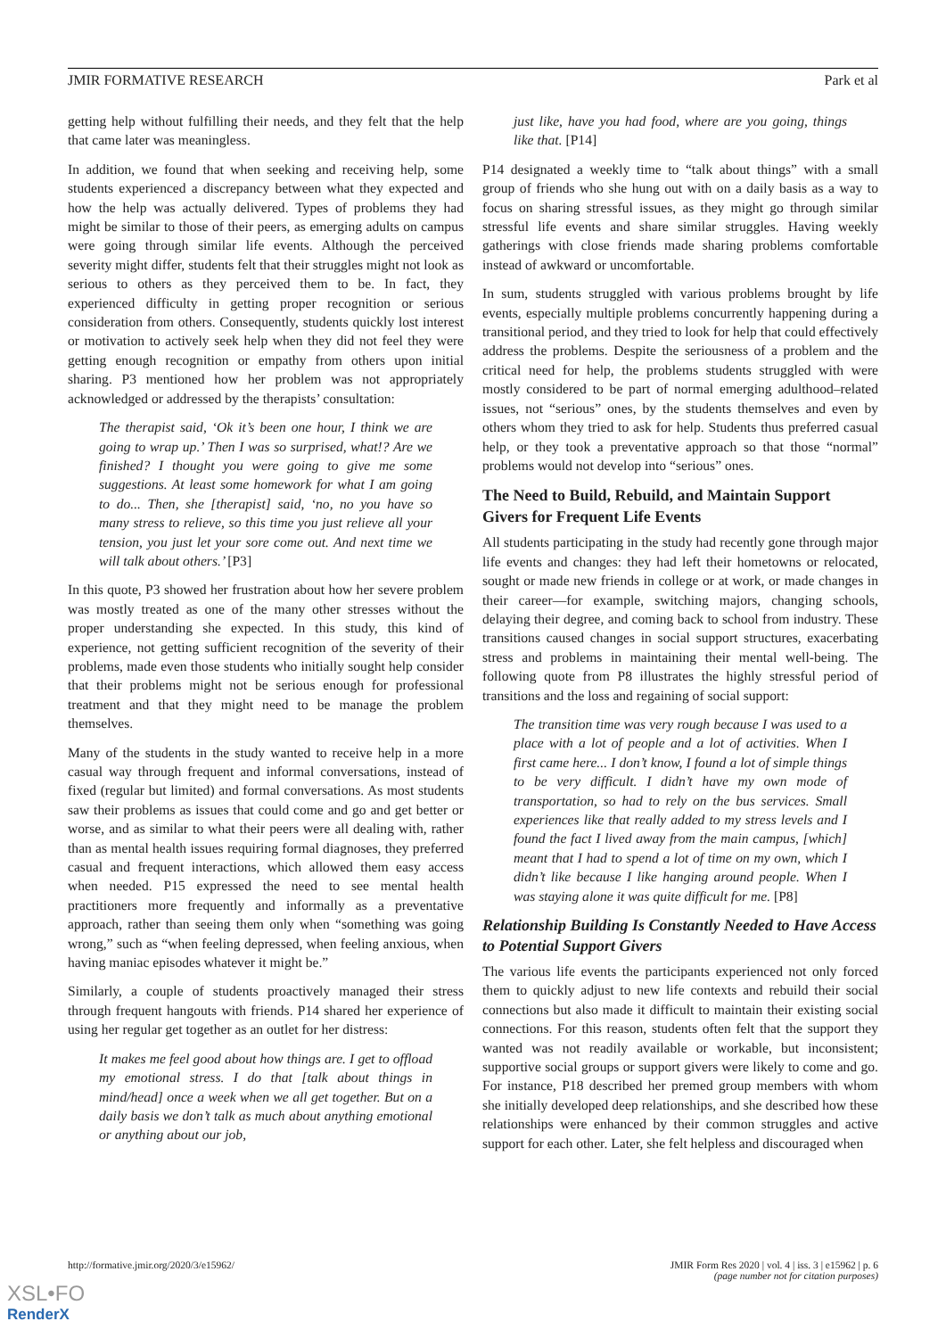JMIR FORMATIVE RESEARCH Park et al
getting help without fulfilling their needs, and they felt that the help that came later was meaningless.
In addition, we found that when seeking and receiving help, some students experienced a discrepancy between what they expected and how the help was actually delivered. Types of problems they had might be similar to those of their peers, as emerging adults on campus were going through similar life events. Although the perceived severity might differ, students felt that their struggles might not look as serious to others as they perceived them to be. In fact, they experienced difficulty in getting proper recognition or serious consideration from others. Consequently, students quickly lost interest or motivation to actively seek help when they did not feel they were getting enough recognition or empathy from others upon initial sharing. P3 mentioned how her problem was not appropriately acknowledged or addressed by the therapists’ consultation:
The therapist said, ‘Ok it’s been one hour, I think we are going to wrap up.’ Then I was so surprised, what!? Are we finished? I thought you were going to give me some suggestions. At least some homework for what I am going to do... Then, she [therapist] said, ‘no, no you have so many stress to relieve, so this time you just relieve all your tension, you just let your sore come out. And next time we will talk about others.’ [P3]
In this quote, P3 showed her frustration about how her severe problem was mostly treated as one of the many other stresses without the proper understanding she expected. In this study, this kind of experience, not getting sufficient recognition of the severity of their problems, made even those students who initially sought help consider that their problems might not be serious enough for professional treatment and that they might need to be manage the problem themselves.
Many of the students in the study wanted to receive help in a more casual way through frequent and informal conversations, instead of fixed (regular but limited) and formal conversations. As most students saw their problems as issues that could come and go and get better or worse, and as similar to what their peers were all dealing with, rather than as mental health issues requiring formal diagnoses, they preferred casual and frequent interactions, which allowed them easy access when needed. P15 expressed the need to see mental health practitioners more frequently and informally as a preventative approach, rather than seeing them only when “something was going wrong,” such as “when feeling depressed, when feeling anxious, when having maniac episodes whatever it might be.”
Similarly, a couple of students proactively managed their stress through frequent hangouts with friends. P14 shared her experience of using her regular get together as an outlet for her distress:
It makes me feel good about how things are. I get to offload my emotional stress. I do that [talk about things in mind/head] once a week when we all get together. But on a daily basis we don’t talk as much about anything emotional or anything about our job,
just like, have you had food, where are you going, things like that. [P14]
P14 designated a weekly time to “talk about things” with a small group of friends who she hung out with on a daily basis as a way to focus on sharing stressful issues, as they might go through similar stressful life events and share similar struggles. Having weekly gatherings with close friends made sharing problems comfortable instead of awkward or uncomfortable.
In sum, students struggled with various problems brought by life events, especially multiple problems concurrently happening during a transitional period, and they tried to look for help that could effectively address the problems. Despite the seriousness of a problem and the critical need for help, the problems students struggled with were mostly considered to be part of normal emerging adulthood–related issues, not “serious” ones, by the students themselves and even by others whom they tried to ask for help. Students thus preferred casual help, or they took a preventative approach so that those “normal” problems would not develop into “serious” ones.
The Need to Build, Rebuild, and Maintain Support Givers for Frequent Life Events
All students participating in the study had recently gone through major life events and changes: they had left their hometowns or relocated, sought or made new friends in college or at work, or made changes in their career—for example, switching majors, changing schools, delaying their degree, and coming back to school from industry. These transitions caused changes in social support structures, exacerbating stress and problems in maintaining their mental well-being. The following quote from P8 illustrates the highly stressful period of transitions and the loss and regaining of social support:
The transition time was very rough because I was used to a place with a lot of people and a lot of activities. When I first came here... I don’t know, I found a lot of simple things to be very difficult. I didn’t have my own mode of transportation, so had to rely on the bus services. Small experiences like that really added to my stress levels and I found the fact I lived away from the main campus, [which] meant that I had to spend a lot of time on my own, which I didn’t like because I like hanging around people. When I was staying alone it was quite difficult for me. [P8]
Relationship Building Is Constantly Needed to Have Access to Potential Support Givers
The various life events the participants experienced not only forced them to quickly adjust to new life contexts and rebuild their social connections but also made it difficult to maintain their existing social connections. For this reason, students often felt that the support they wanted was not readily available or workable, but inconsistent; supportive social groups or support givers were likely to come and go. For instance, P18 described her premed group members with whom she initially developed deep relationships, and she described how these relationships were enhanced by their common struggles and active support for each other. Later, she felt helpless and discouraged when
http://formative.jmir.org/2020/3/e15962/ JMIR Form Res 2020 | vol. 4 | iss. 3 | e15962 | p. 6
(page number not for citation purposes)
XSL•FO
RenderX